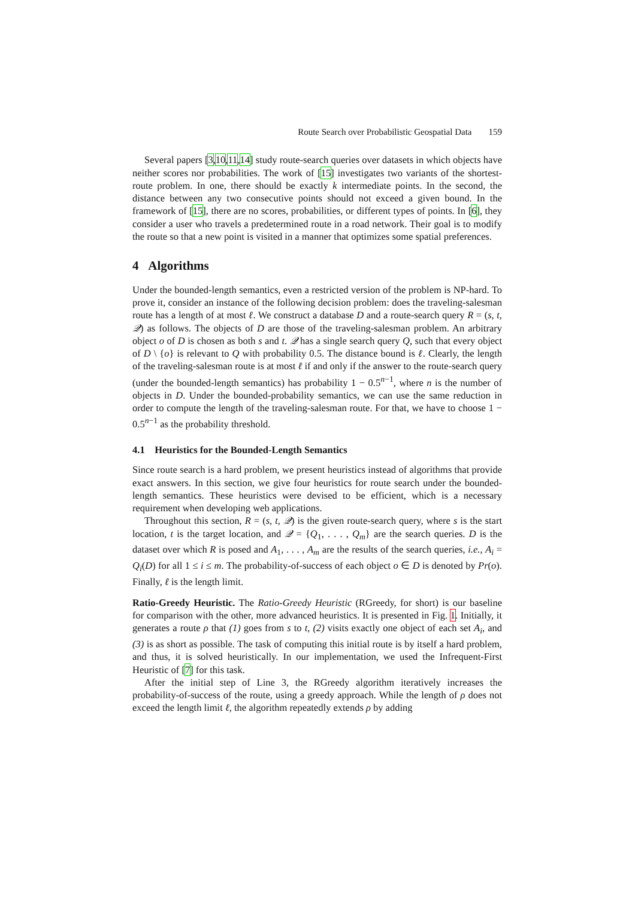Route Search over Probabilistic Geospatial Data 159
Several papers [3,10,11,14] study route-search queries over datasets in which objects have neither scores nor probabilities. The work of [15] investigates two variants of the shortest-route problem. In one, there should be exactly k intermediate points. In the second, the distance between any two consecutive points should not exceed a given bound. In the framework of [15], there are no scores, probabilities, or different types of points. In [6], they consider a user who travels a predetermined route in a road network. Their goal is to modify the route so that a new point is visited in a manner that optimizes some spatial preferences.
4 Algorithms
Under the bounded-length semantics, even a restricted version of the problem is NP-hard. To prove it, consider an instance of the following decision problem: does the traveling-salesman route has a length of at most ℓ. We construct a database D and a route-search query R = (s, t, 𝒬) as follows. The objects of D are those of the traveling-salesman problem. An arbitrary object o of D is chosen as both s and t. 𝒬 has a single search query Q, such that every object of D \ {o} is relevant to Q with probability 0.5. The distance bound is ℓ. Clearly, the length of the traveling-salesman route is at most ℓ if and only if the answer to the route-search query (under the bounded-length semantics) has probability 1 − 0.5<sup>n−1</sup>, where n is the number of objects in D. Under the bounded-probability semantics, we can use the same reduction in order to compute the length of the traveling-salesman route. For that, we have to choose 1 − 0.5<sup>n−1</sup> as the probability threshold.
4.1 Heuristics for the Bounded-Length Semantics
Since route search is a hard problem, we present heuristics instead of algorithms that provide exact answers. In this section, we give four heuristics for route search under the bounded-length semantics. These heuristics were devised to be efficient, which is a necessary requirement when developing web applications.
Throughout this section, R = (s, t, 𝒬) is the given route-search query, where s is the start location, t is the target location, and 𝒬 = {Q<sub>1</sub>, . . . , Q<sub>m</sub>} are the search queries. D is the dataset over which R is posed and A<sub>1</sub>, . . . , A<sub>m</sub> are the results of the search queries, i.e., A<sub>i</sub> = Q<sub>i</sub>(D) for all 1 ≤ i ≤ m. The probability-of-success of each object o ∈ D is denoted by Pr(o). Finally, ℓ is the length limit.
Ratio-Greedy Heuristic. The Ratio-Greedy Heuristic (RGreedy, for short) is our baseline for comparison with the other, more advanced heuristics. It is presented in Fig. 1. Initially, it generates a route ρ that (1) goes from s to t, (2) visits exactly one object of each set A<sub>i</sub>, and (3) is as short as possible. The task of computing this initial route is by itself a hard problem, and thus, it is solved heuristically. In our implementation, we used the Infrequent-First Heuristic of [7] for this task.
After the initial step of Line 3, the RGreedy algorithm iteratively increases the probability-of-success of the route, using a greedy approach. While the length of ρ does not exceed the length limit ℓ, the algorithm repeatedly extends ρ by adding